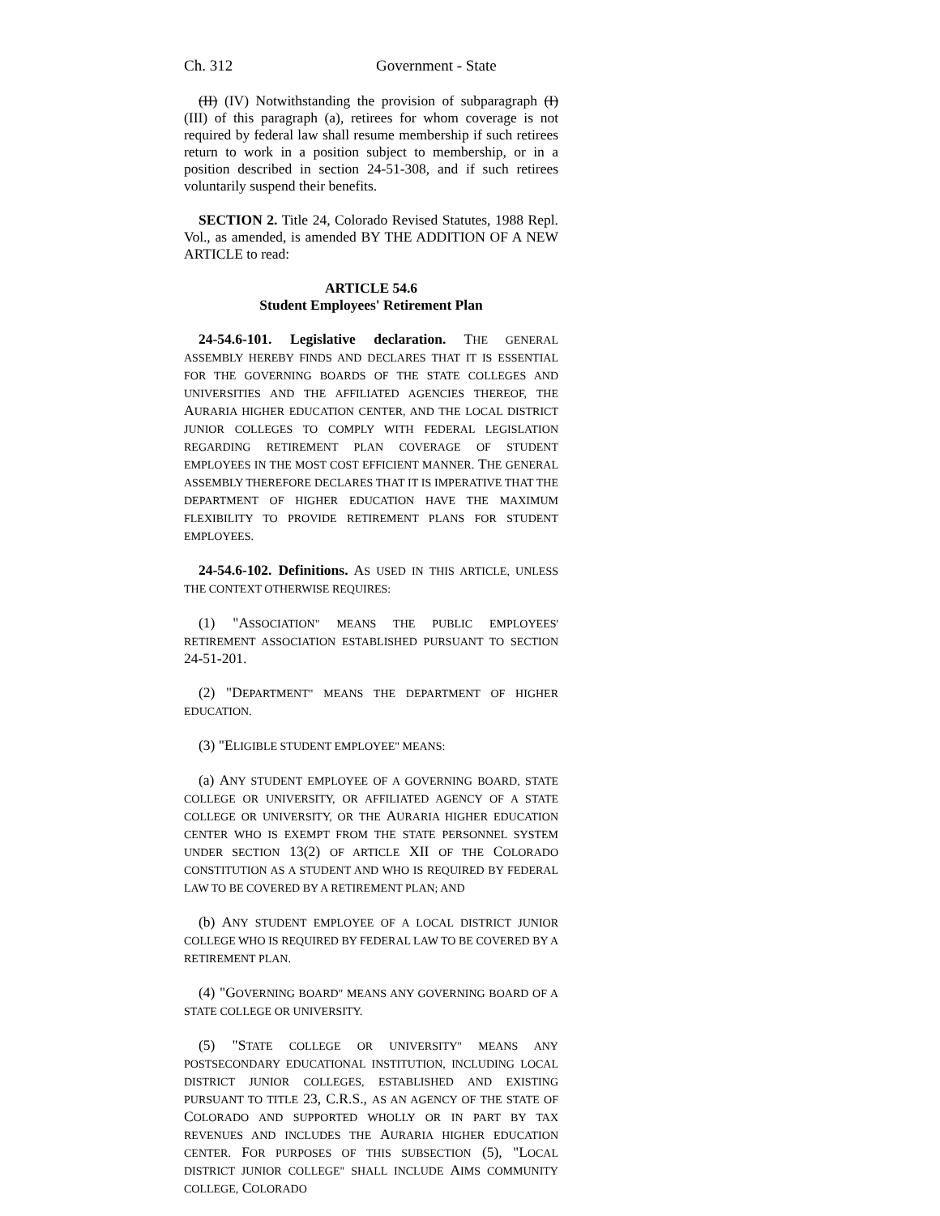Ch. 312 Government - State
(II) (IV) Notwithstanding the provision of subparagraph (I) (III) of this paragraph (a), retirees for whom coverage is not required by federal law shall resume membership if such retirees return to work in a position subject to membership, or in a position described in section 24-51-308, and if such retirees voluntarily suspend their benefits.
SECTION 2. Title 24, Colorado Revised Statutes, 1988 Repl. Vol., as amended, is amended BY THE ADDITION OF A NEW ARTICLE to read:
ARTICLE 54.6
Student Employees' Retirement Plan
24-54.6-101. Legislative declaration. THE GENERAL ASSEMBLY HEREBY FINDS AND DECLARES THAT IT IS ESSENTIAL FOR THE GOVERNING BOARDS OF THE STATE COLLEGES AND UNIVERSITIES AND THE AFFILIATED AGENCIES THEREOF, THE AURARIA HIGHER EDUCATION CENTER, AND THE LOCAL DISTRICT JUNIOR COLLEGES TO COMPLY WITH FEDERAL LEGISLATION REGARDING RETIREMENT PLAN COVERAGE OF STUDENT EMPLOYEES IN THE MOST COST EFFICIENT MANNER. THE GENERAL ASSEMBLY THEREFORE DECLARES THAT IT IS IMPERATIVE THAT THE DEPARTMENT OF HIGHER EDUCATION HAVE THE MAXIMUM FLEXIBILITY TO PROVIDE RETIREMENT PLANS FOR STUDENT EMPLOYEES.
24-54.6-102. Definitions. AS USED IN THIS ARTICLE, UNLESS THE CONTEXT OTHERWISE REQUIRES:
(1) "ASSOCIATION" MEANS THE PUBLIC EMPLOYEES' RETIREMENT ASSOCIATION ESTABLISHED PURSUANT TO SECTION 24-51-201.
(2) "DEPARTMENT" MEANS THE DEPARTMENT OF HIGHER EDUCATION.
(3) "ELIGIBLE STUDENT EMPLOYEE" MEANS:
(a) ANY STUDENT EMPLOYEE OF A GOVERNING BOARD, STATE COLLEGE OR UNIVERSITY, OR AFFILIATED AGENCY OF A STATE COLLEGE OR UNIVERSITY, OR THE AURARIA HIGHER EDUCATION CENTER WHO IS EXEMPT FROM THE STATE PERSONNEL SYSTEM UNDER SECTION 13(2) OF ARTICLE XII OF THE COLORADO CONSTITUTION AS A STUDENT AND WHO IS REQUIRED BY FEDERAL LAW TO BE COVERED BY A RETIREMENT PLAN; AND
(b) ANY STUDENT EMPLOYEE OF A LOCAL DISTRICT JUNIOR COLLEGE WHO IS REQUIRED BY FEDERAL LAW TO BE COVERED BY A RETIREMENT PLAN.
(4) "GOVERNING BOARD" MEANS ANY GOVERNING BOARD OF A STATE COLLEGE OR UNIVERSITY.
(5) "STATE COLLEGE OR UNIVERSITY" MEANS ANY POSTSECONDARY EDUCATIONAL INSTITUTION, INCLUDING LOCAL DISTRICT JUNIOR COLLEGES, ESTABLISHED AND EXISTING PURSUANT TO TITLE 23, C.R.S., AS AN AGENCY OF THE STATE OF COLORADO AND SUPPORTED WHOLLY OR IN PART BY TAX REVENUES AND INCLUDES THE AURARIA HIGHER EDUCATION CENTER. FOR PURPOSES OF THIS SUBSECTION (5), "LOCAL DISTRICT JUNIOR COLLEGE" SHALL INCLUDE AIMS COMMUNITY COLLEGE, COLORADO